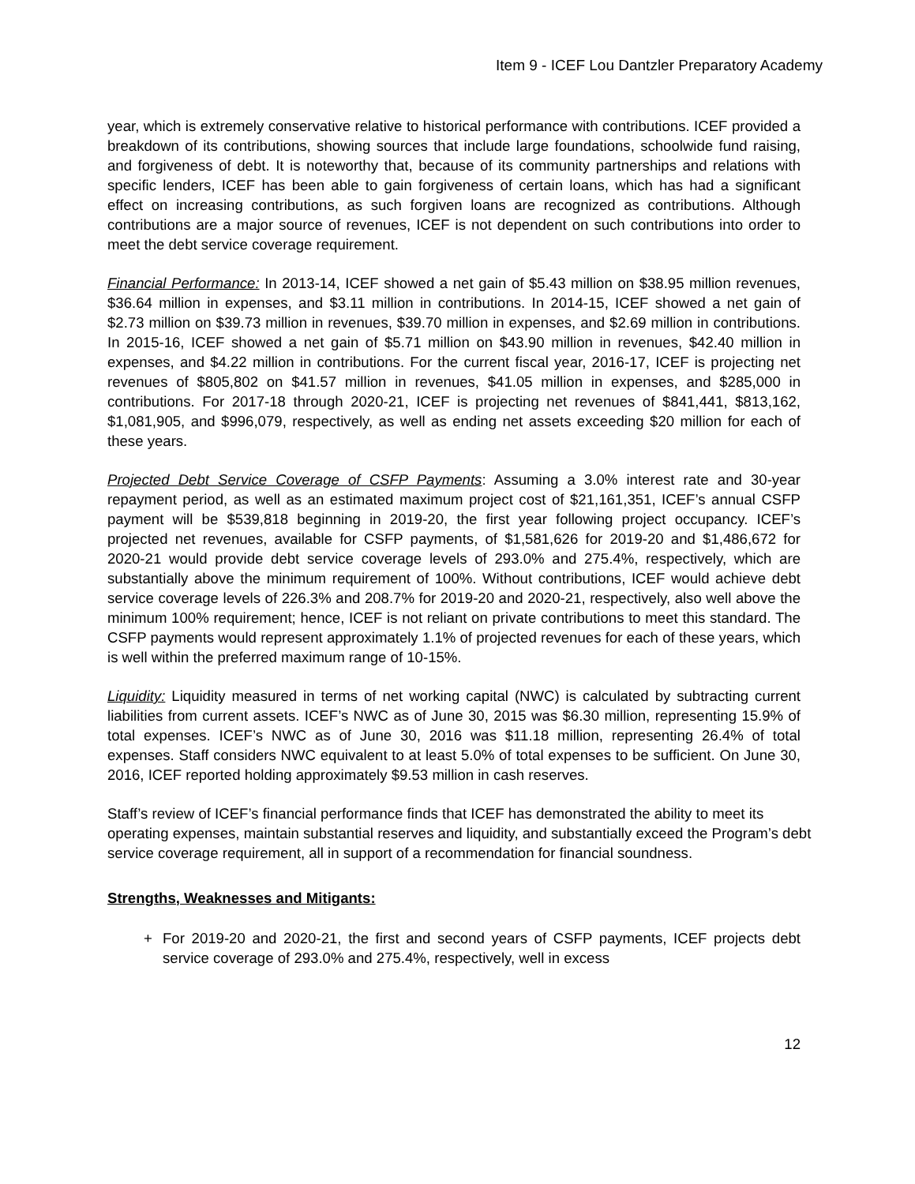Item 9 - ICEF Lou Dantzler Preparatory Academy
year, which is extremely conservative relative to historical performance with contributions. ICEF provided a breakdown of its contributions, showing sources that include large foundations, schoolwide fund raising, and forgiveness of debt. It is noteworthy that, because of its community partnerships and relations with specific lenders, ICEF has been able to gain forgiveness of certain loans, which has had a significant effect on increasing contributions, as such forgiven loans are recognized as contributions. Although contributions are a major source of revenues, ICEF is not dependent on such contributions into order to meet the debt service coverage requirement.
Financial Performance: In 2013-14, ICEF showed a net gain of $5.43 million on $38.95 million revenues, $36.64 million in expenses, and $3.11 million in contributions. In 2014-15, ICEF showed a net gain of $2.73 million on $39.73 million in revenues, $39.70 million in expenses, and $2.69 million in contributions. In 2015-16, ICEF showed a net gain of $5.71 million on $43.90 million in revenues, $42.40 million in expenses, and $4.22 million in contributions. For the current fiscal year, 2016-17, ICEF is projecting net revenues of $805,802 on $41.57 million in revenues, $41.05 million in expenses, and $285,000 in contributions. For 2017-18 through 2020-21, ICEF is projecting net revenues of $841,441, $813,162, $1,081,905, and $996,079, respectively, as well as ending net assets exceeding $20 million for each of these years.
Projected Debt Service Coverage of CSFP Payments: Assuming a 3.0% interest rate and 30-year repayment period, as well as an estimated maximum project cost of $21,161,351, ICEF’s annual CSFP payment will be $539,818 beginning in 2019-20, the first year following project occupancy. ICEF’s projected net revenues, available for CSFP payments, of $1,581,626 for 2019-20 and $1,486,672 for 2020-21 would provide debt service coverage levels of 293.0% and 275.4%, respectively, which are substantially above the minimum requirement of 100%. Without contributions, ICEF would achieve debt service coverage levels of 226.3% and 208.7% for 2019-20 and 2020-21, respectively, also well above the minimum 100% requirement; hence, ICEF is not reliant on private contributions to meet this standard. The CSFP payments would represent approximately 1.1% of projected revenues for each of these years, which is well within the preferred maximum range of 10-15%.
Liquidity: Liquidity measured in terms of net working capital (NWC) is calculated by subtracting current liabilities from current assets. ICEF’s NWC as of June 30, 2015 was $6.30 million, representing 15.9% of total expenses. ICEF’s NWC as of June 30, 2016 was $11.18 million, representing 26.4% of total expenses. Staff considers NWC equivalent to at least 5.0% of total expenses to be sufficient. On June 30, 2016, ICEF reported holding approximately $9.53 million in cash reserves.
Staff’s review of ICEF’s financial performance finds that ICEF has demonstrated the ability to meet its operating expenses, maintain substantial reserves and liquidity, and substantially exceed the Program’s debt service coverage requirement, all in support of a recommendation for financial soundness.
Strengths, Weaknesses and Mitigants:
+ For 2019-20 and 2020-21, the first and second years of CSFP payments, ICEF projects debt service coverage of 293.0% and 275.4%, respectively, well in excess
12